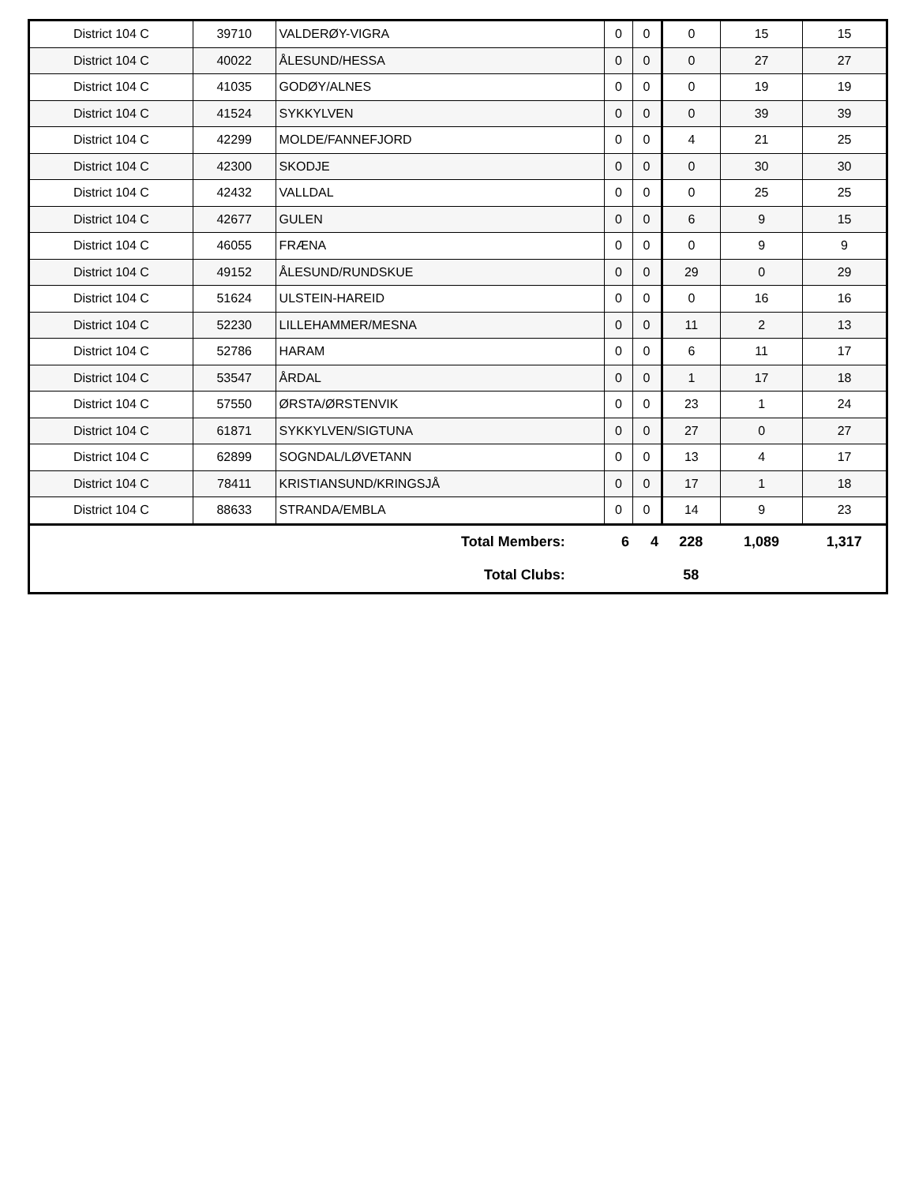| District 104 C | 39710 | VALDERØY-VIGRA | 0 | 0 | 0 | 15 | 15 |
| District 104 C | 40022 | ÅLESUND/HESSA | 0 | 0 | 0 | 27 | 27 |
| District 104 C | 41035 | GODØY/ALNES | 0 | 0 | 0 | 19 | 19 |
| District 104 C | 41524 | SYKKYLVEN | 0 | 0 | 0 | 39 | 39 |
| District 104 C | 42299 | MOLDE/FANNEFJORD | 0 | 0 | 4 | 21 | 25 |
| District 104 C | 42300 | SKODJE | 0 | 0 | 0 | 30 | 30 |
| District 104 C | 42432 | VALLDAL | 0 | 0 | 0 | 25 | 25 |
| District 104 C | 42677 | GULEN | 0 | 0 | 6 | 9 | 15 |
| District 104 C | 46055 | FRÆNA | 0 | 0 | 0 | 9 | 9 |
| District 104 C | 49152 | ÅLESUND/RUNDSKUE | 0 | 0 | 29 | 0 | 29 |
| District 104 C | 51624 | ULSTEIN-HAREID | 0 | 0 | 0 | 16 | 16 |
| District 104 C | 52230 | LILLEHAMMER/MESNA | 0 | 0 | 11 | 2 | 13 |
| District 104 C | 52786 | HARAM | 0 | 0 | 6 | 11 | 17 |
| District 104 C | 53547 | ÅRDAL | 0 | 0 | 1 | 17 | 18 |
| District 104 C | 57550 | ØRSTA/ØRSTENVIK | 0 | 0 | 23 | 1 | 24 |
| District 104 C | 61871 | SYKKYLVEN/SIGTUNA | 0 | 0 | 27 | 0 | 27 |
| District 104 C | 62899 | SOGNDAL/LØVETANN | 0 | 0 | 13 | 4 | 17 |
| District 104 C | 78411 | KRISTIANSUND/KRINGSJÅ | 0 | 0 | 17 | 1 | 18 |
| District 104 C | 88633 | STRANDA/EMBLA | 0 | 0 | 14 | 9 | 23 |
| Total Members: | | | 6 | 4 | 228 | 1,089 | 1,317 |
| Total Clubs: | | | | | 58 | | |